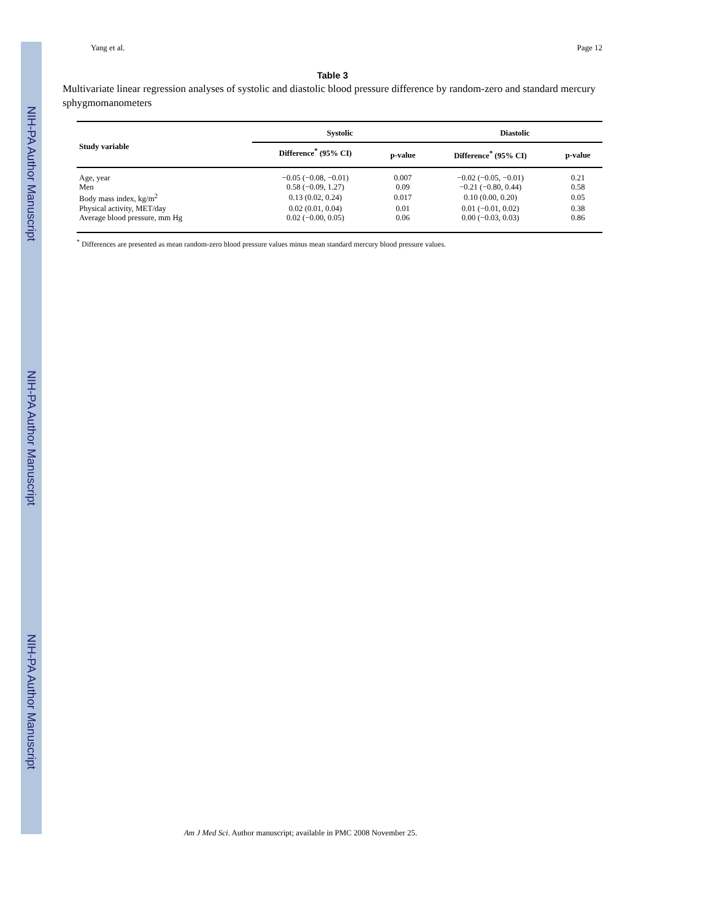NIH-PA Author Manuscript
NIH-PA Author Manuscript
NIH-PA Author Manuscript
Yang et al. Page 12
Table 3
Multivariate linear regression analyses of systolic and diastolic blood pressure difference by random-zero and standard mercury sphygmomanometers
| Study variable | Systolic | | Diastolic | |
| --- | --- | --- | --- | --- |
| | Difference<sup>*</sup> (95% CI) | p-value | Difference<sup>*</sup> (95% CI) | p-value |
| Age, year | −0.05 (−0.08, −0.01) | 0.007 | −0.02 (−0.05, −0.01) | 0.21 |
| Men | 0.58 (−0.09, 1.27) | 0.09 | −0.21 (−0.80, 0.44) | 0.58 |
| Body mass index, kg/m<sup>2</sup> | 0.13 (0.02, 0.24) | 0.017 | 0.10 (0.00, 0.20) | 0.05 |
| Physical activity, MET/day | 0.02 (0.01, 0.04) | 0.01 | 0.01 (−0.01, 0.02) | 0.38 |
| Average blood pressure, mm Hg | 0.02 (−0.00, 0.05) | 0.06 | 0.00 (−0.03, 0.03) | 0.86 |
<sup>*</sup> Differences are presented as mean random-zero blood pressure values minus mean standard mercury blood pressure values.
Am J Med Sci. Author manuscript; available in PMC 2008 November 25.